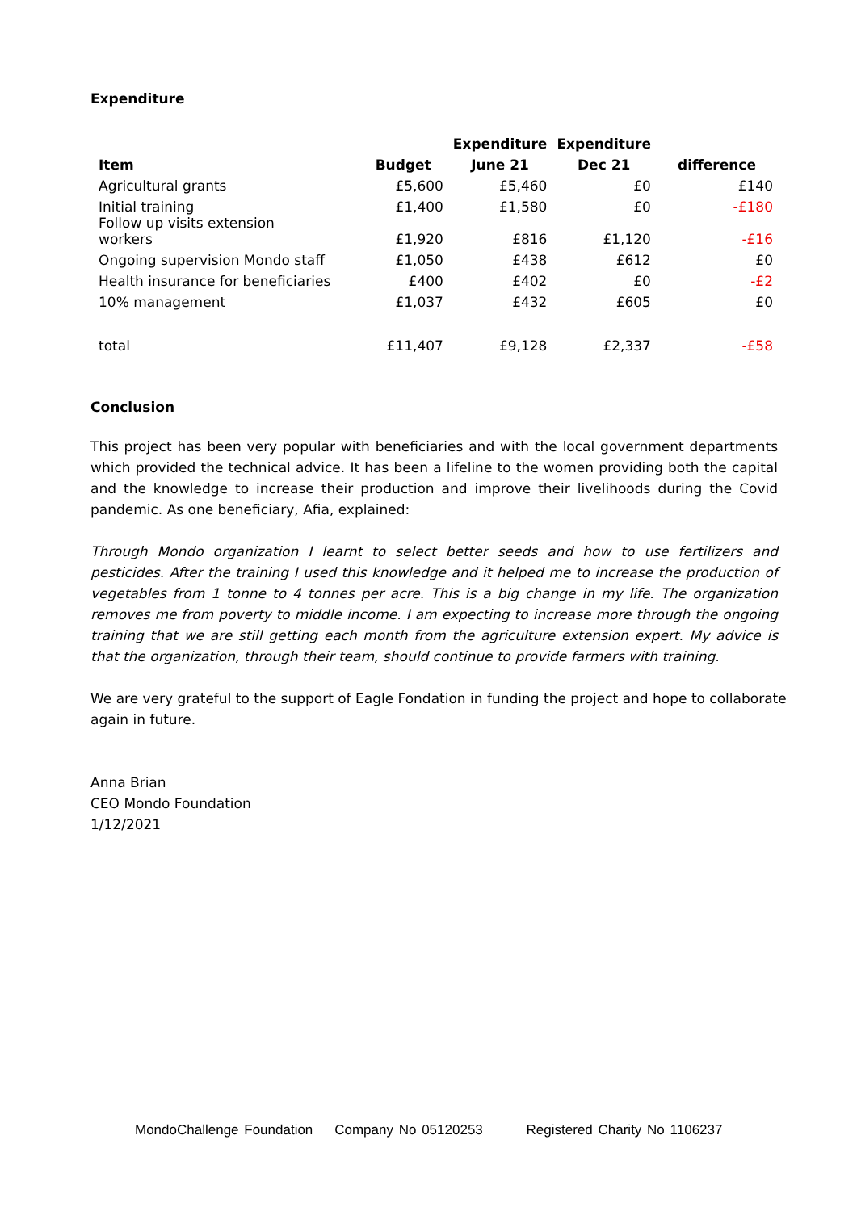Expenditure
| | | Expenditure | Expenditure | |
| --- | --- | --- | --- | --- |
| Item | Budget | June 21 | Dec 21 | difference |
| Agricultural grants | £5,600 | £5,460 | £0 | £140 |
| Initial training | £1,400 | £1,580 | £0 | -£180 |
| Follow up visits extension workers | £1,920 | £816 | £1,120 | -£16 |
| Ongoing supervision Mondo staff | £1,050 | £438 | £612 | £0 |
| Health insurance for beneficiaries | £400 | £402 | £0 | -£2 |
| 10% management | £1,037 | £432 | £605 | £0 |
| total | £11,407 | £9,128 | £2,337 | -£58 |
Conclusion
This project has been very popular with beneficiaries and with the local government departments which provided the technical advice. It has been a lifeline to the women providing both the capital and the knowledge to increase their production and improve their livelihoods during the Covid pandemic. As one beneficiary, Afia, explained:
Through Mondo organization I learnt to select better seeds and how to use fertilizers and pesticides. After the training I used this knowledge and it helped me to increase the production of vegetables from 1 tonne to 4 tonnes per acre. This is a big change in my life. The organization removes me from poverty to middle income. I am expecting to increase more through the ongoing training that we are still getting each month from the agriculture extension expert. My advice is that the organization, through their team, should continue to provide farmers with training.
We are very grateful to the support of Eagle Fondation in funding the project and hope to collaborate again in future.
Anna Brian
CEO Mondo Foundation
1/12/2021
MondoChallenge Foundation Company No 05120253 Registered Charity No 1106237